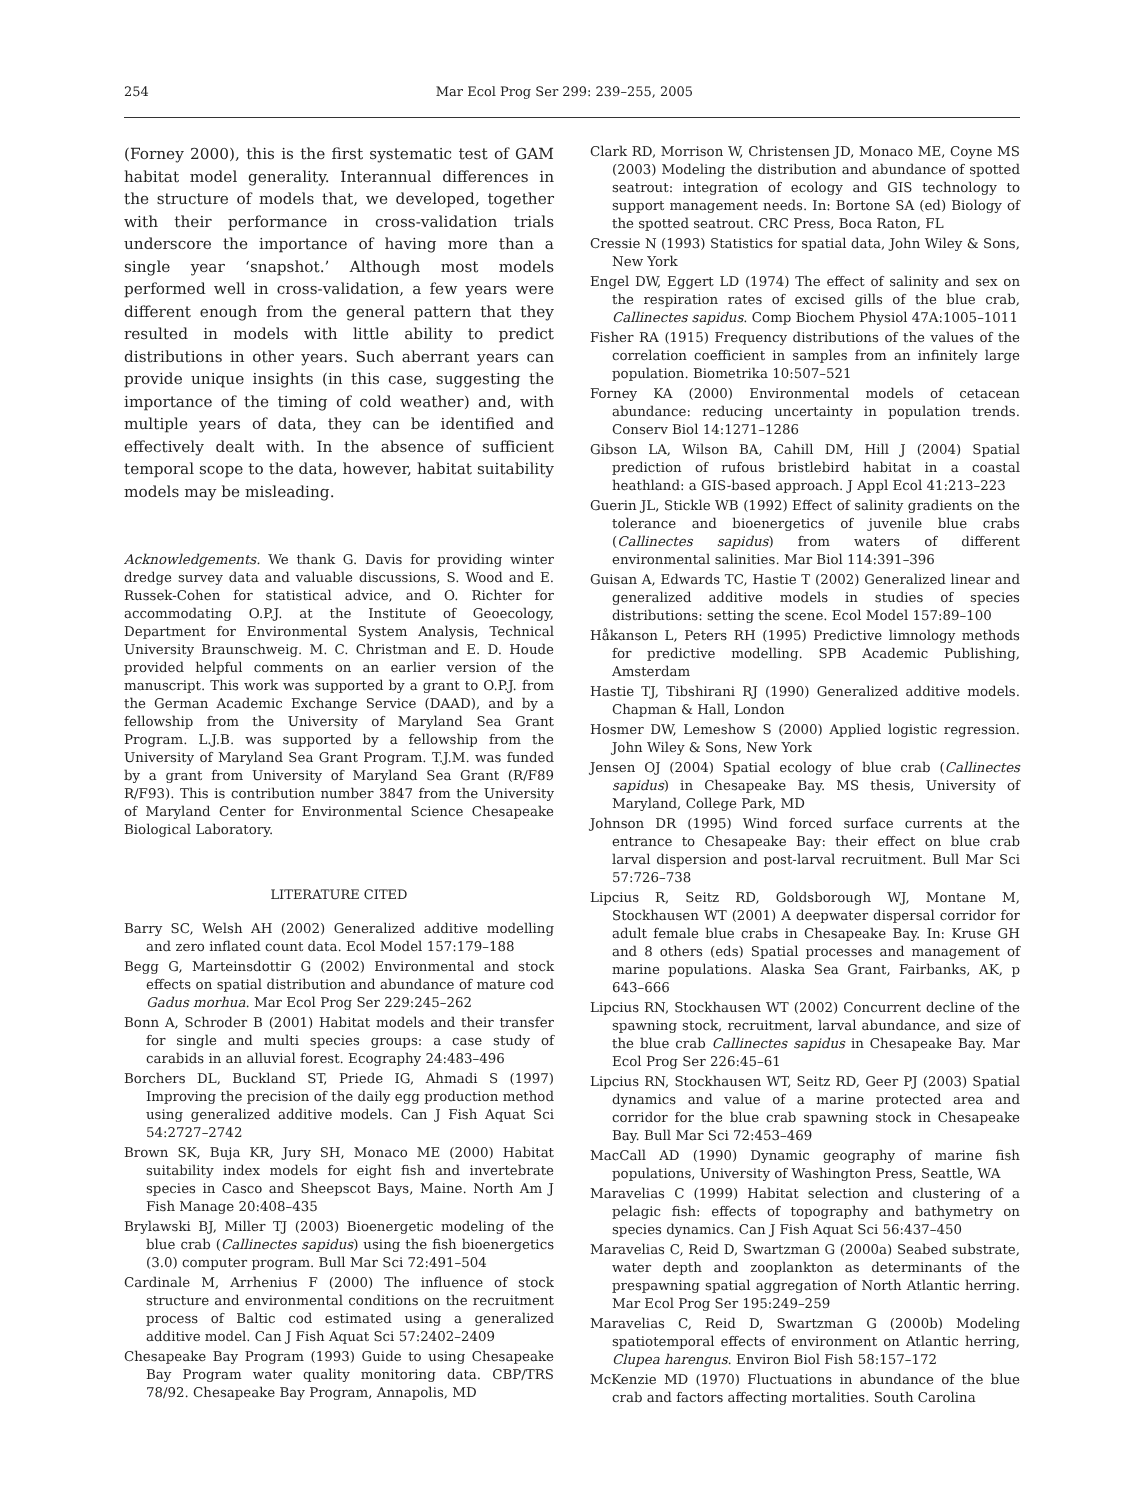254 Mar Ecol Prog Ser 299: 239–255, 2005
(Forney 2000), this is the first systematic test of GAM habitat model generality. Interannual differences in the structure of models that, we developed, together with their performance in cross-validation trials underscore the importance of having more than a single year ‘snapshot.’ Although most models performed well in cross-validation, a few years were different enough from the general pattern that they resulted in models with little ability to predict distributions in other years. Such aberrant years can provide unique insights (in this case, suggesting the importance of the timing of cold weather) and, with multiple years of data, they can be identified and effectively dealt with. In the absence of sufficient temporal scope to the data, however, habitat suitability models may be misleading.
Acknowledgements. We thank G. Davis for providing winter dredge survey data and valuable discussions, S. Wood and E. Russek-Cohen for statistical advice, and O. Richter for accommodating O.P.J. at the Institute of Geoecology, Department for Environmental System Analysis, Technical University Braunschweig. M. C. Christman and E. D. Houde provided helpful comments on an earlier version of the manuscript. This work was supported by a grant to O.P.J. from the German Academic Exchange Service (DAAD), and by a fellowship from the University of Maryland Sea Grant Program. L.J.B. was supported by a fellowship from the University of Maryland Sea Grant Program. T.J.M. was funded by a grant from University of Maryland Sea Grant (R/F89 R/F93). This is contribution number 3847 from the University of Maryland Center for Environmental Science Chesapeake Biological Laboratory.
LITERATURE CITED
Barry SC, Welsh AH (2002) Generalized additive modelling and zero inflated count data. Ecol Model 157:179–188
Begg G, Marteinsdottir G (2002) Environmental and stock effects on spatial distribution and abundance of mature cod Gadus morhua. Mar Ecol Prog Ser 229:245–262
Bonn A, Schroder B (2001) Habitat models and their transfer for single and multi species groups: a case study of carabids in an alluvial forest. Ecography 24:483–496
Borchers DL, Buckland ST, Priede IG, Ahmadi S (1997) Improving the precision of the daily egg production method using generalized additive models. Can J Fish Aquat Sci 54:2727–2742
Brown SK, Buja KR, Jury SH, Monaco ME (2000) Habitat suitability index models for eight fish and invertebrate species in Casco and Sheepscot Bays, Maine. North Am J Fish Manage 20:408–435
Brylawski BJ, Miller TJ (2003) Bioenergetic modeling of the blue crab (Callinectes sapidus) using the fish bioenergetics (3.0) computer program. Bull Mar Sci 72:491–504
Cardinale M, Arrhenius F (2000) The influence of stock structure and environmental conditions on the recruitment process of Baltic cod estimated using a generalized additive model. Can J Fish Aquat Sci 57:2402–2409
Chesapeake Bay Program (1993) Guide to using Chesapeake Bay Program water quality monitoring data. CBP/TRS 78/92. Chesapeake Bay Program, Annapolis, MD
Clark RD, Morrison W, Christensen JD, Monaco ME, Coyne MS (2003) Modeling the distribution and abundance of spotted seatrout: integration of ecology and GIS technology to support management needs. In: Bortone SA (ed) Biology of the spotted seatrout. CRC Press, Boca Raton, FL
Cressie N (1993) Statistics for spatial data, John Wiley & Sons, New York
Engel DW, Eggert LD (1974) The effect of salinity and sex on the respiration rates of excised gills of the blue crab, Callinectes sapidus. Comp Biochem Physiol 47A:1005–1011
Fisher RA (1915) Frequency distributions of the values of the correlation coefficient in samples from an infinitely large population. Biometrika 10:507–521
Forney KA (2000) Environmental models of cetacean abundance: reducing uncertainty in population trends. Conserv Biol 14:1271–1286
Gibson LA, Wilson BA, Cahill DM, Hill J (2004) Spatial prediction of rufous bristlebird habitat in a coastal heathland: a GIS-based approach. J Appl Ecol 41:213–223
Guerin JL, Stickle WB (1992) Effect of salinity gradients on the tolerance and bioenergetics of juvenile blue crabs (Callinectes sapidus) from waters of different environmental salinities. Mar Biol 114:391–396
Guisan A, Edwards TC, Hastie T (2002) Generalized linear and generalized additive models in studies of species distributions: setting the scene. Ecol Model 157:89–100
Håkanson L, Peters RH (1995) Predictive limnology methods for predictive modelling. SPB Academic Publishing, Amsterdam
Hastie TJ, Tibshirani RJ (1990) Generalized additive models. Chapman & Hall, London
Hosmer DW, Lemeshow S (2000) Applied logistic regression. John Wiley & Sons, New York
Jensen OJ (2004) Spatial ecology of blue crab (Callinectes sapidus) in Chesapeake Bay. MS thesis, University of Maryland, College Park, MD
Johnson DR (1995) Wind forced surface currents at the entrance to Chesapeake Bay: their effect on blue crab larval dispersion and post-larval recruitment. Bull Mar Sci 57:726–738
Lipcius R, Seitz RD, Goldsborough WJ, Montane M, Stockhausen WT (2001) A deepwater dispersal corridor for adult female blue crabs in Chesapeake Bay. In: Kruse GH and 8 others (eds) Spatial processes and management of marine populations. Alaska Sea Grant, Fairbanks, AK, p 643–666
Lipcius RN, Stockhausen WT (2002) Concurrent decline of the spawning stock, recruitment, larval abundance, and size of the blue crab Callinectes sapidus in Chesapeake Bay. Mar Ecol Prog Ser 226:45–61
Lipcius RN, Stockhausen WT, Seitz RD, Geer PJ (2003) Spatial dynamics and value of a marine protected area and corridor for the blue crab spawning stock in Chesapeake Bay. Bull Mar Sci 72:453–469
MacCall AD (1990) Dynamic geography of marine fish populations, University of Washington Press, Seattle, WA
Maravelias C (1999) Habitat selection and clustering of a pelagic fish: effects of topography and bathymetry on species dynamics. Can J Fish Aquat Sci 56:437–450
Maravelias C, Reid D, Swartzman G (2000a) Seabed substrate, water depth and zooplankton as determinants of the prespawning spatial aggregation of North Atlantic herring. Mar Ecol Prog Ser 195:249–259
Maravelias C, Reid D, Swartzman G (2000b) Modeling spatiotemporal effects of environment on Atlantic herring, Clupea harengus. Environ Biol Fish 58:157–172
McKenzie MD (1970) Fluctuations in abundance of the blue crab and factors affecting mortalities. South Carolina